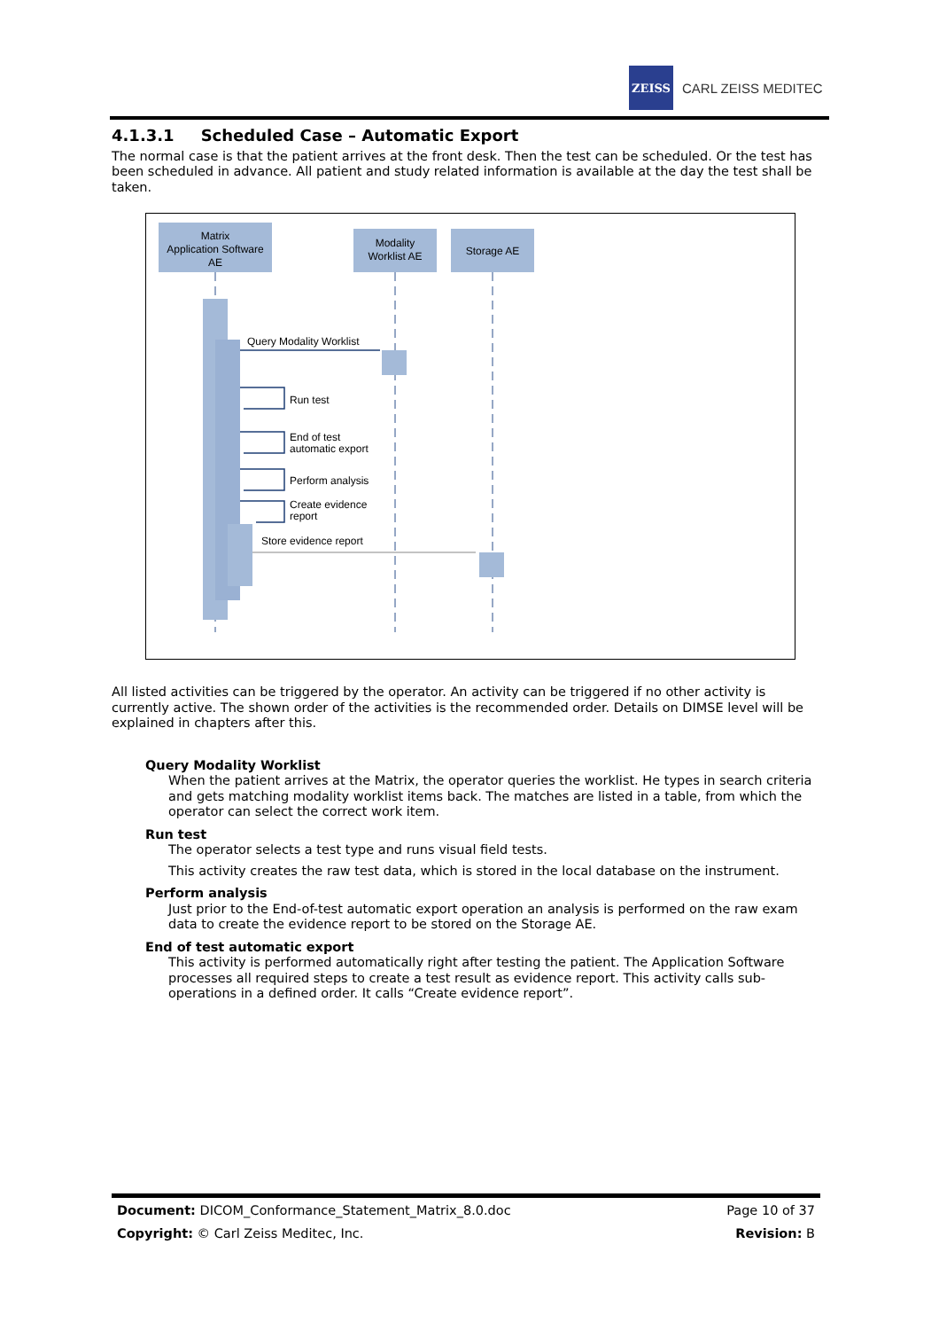ZEISS
CARL ZEISS MEDITEC
4.1.3.1 Scheduled Case – Automatic Export
The normal case is that the patient arrives at the front desk. Then the test can be scheduled. Or the test has been scheduled in advance. All patient and study related information is available at the day the test shall be taken.
Matrix
Application Software
AE
Modality
Worklist AE
Storage AE
Query Modality Worklist
Run test
End of test
automatic export
Perform analysis
Create evidence
report
Store evidence report
All listed activities can be triggered by the operator. An activity can be triggered if no other activity is currently active. The shown order of the activities is the recommended order. Details on DIMSE level will be explained in chapters after this.
Query Modality Worklist
When the patient arrives at the Matrix, the operator queries the worklist. He types in search criteria and gets matching modality worklist items back. The matches are listed in a table, from which the operator can select the correct work item.
Run test
The operator selects a test type and runs visual field tests.
This activity creates the raw test data, which is stored in the local database on the instrument.
Perform analysis
Just prior to the End-of-test automatic export operation an analysis is performed on the raw exam data to create the evidence report to be stored on the Storage AE.
End of test automatic export
This activity is performed automatically right after testing the patient. The Application Software processes all required steps to create a test result as evidence report. This activity calls sub-operations in a defined order. It calls “Create evidence report”.
Document: DICOM_Conformance_Statement_Matrix_8.0.doc Page 10 of 37
Copyright: © Carl Zeiss Meditec, Inc. Revision: B